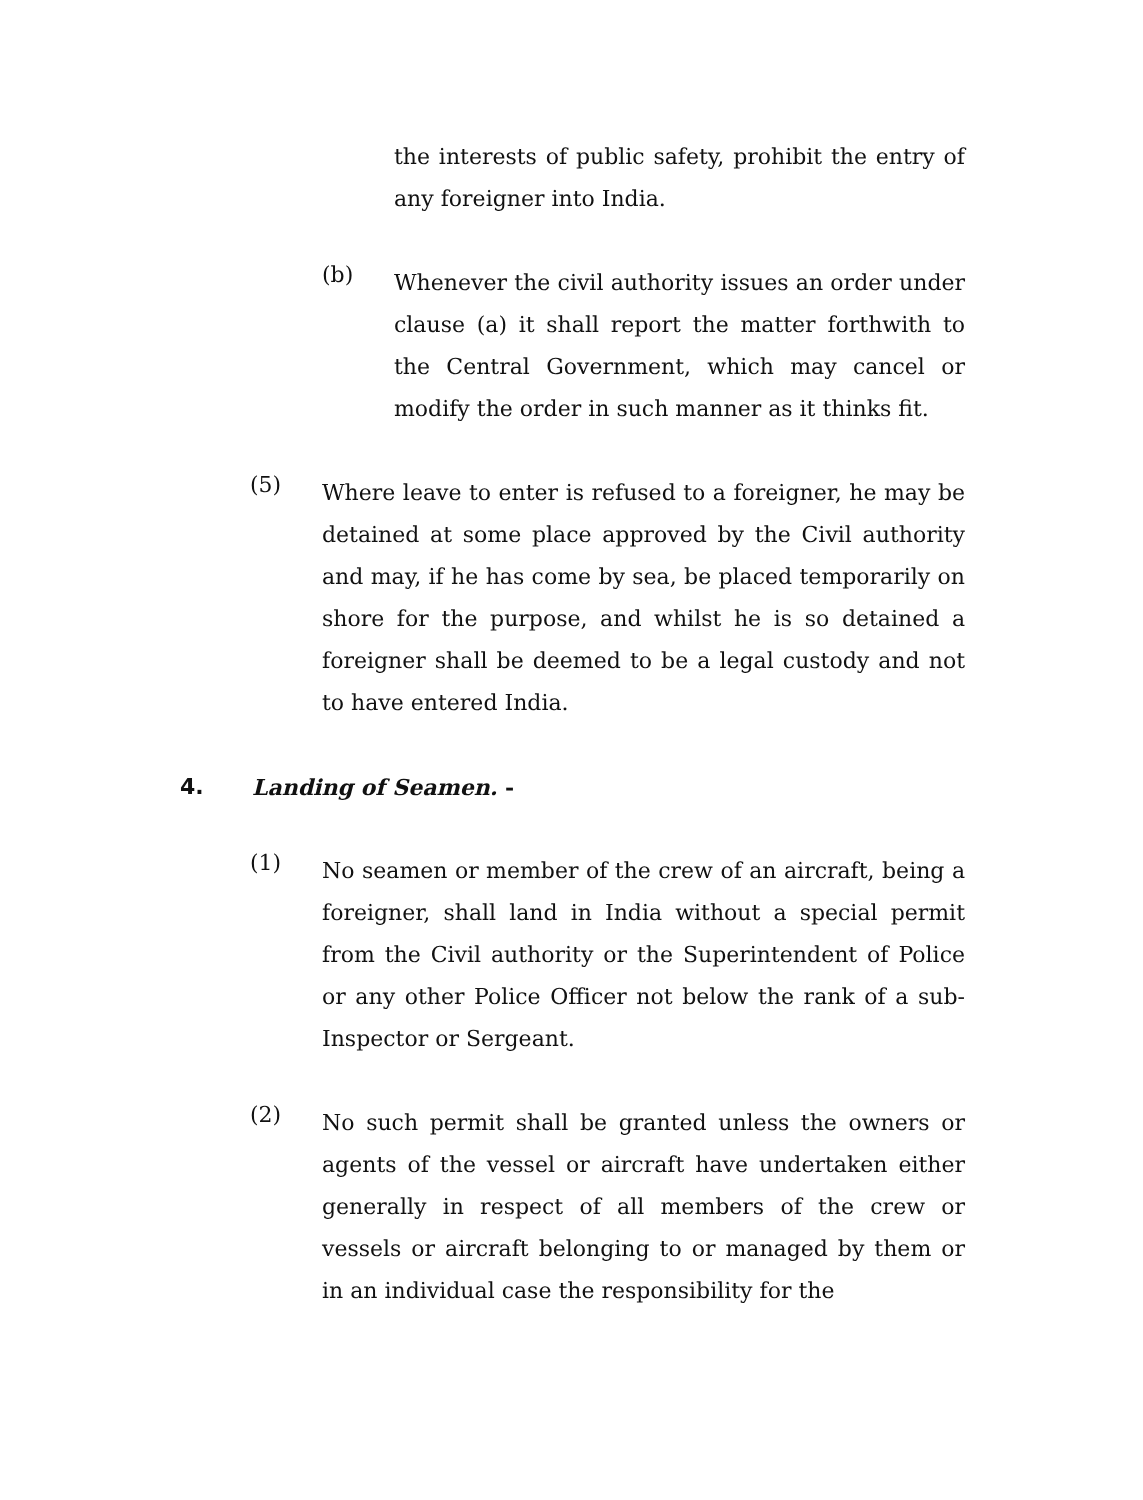the interests of public safety, prohibit the entry of any foreigner into India.
(b)
Whenever the civil authority issues an order under clause (a) it shall report the matter forthwith to the Central Government, which may cancel or modify the order in such manner as it thinks fit.
(5)
Where leave to enter is refused to a foreigner, he may be detained at some place approved by the Civil authority and may, if he has come by sea, be placed temporarily on shore for the purpose, and whilst he is so detained a foreigner shall be deemed to be a legal custody and not to have entered India.
4. Landing of Seamen. -
(1)
No seamen or member of the crew of an aircraft, being a foreigner, shall land in India without a special permit from the Civil authority or the Superintendent of Police or any other Police Officer not below the rank of a sub-Inspector or Sergeant.
(2)
No such permit shall be granted unless the owners or agents of the vessel or aircraft have undertaken either generally in respect of all members of the crew or vessels or aircraft belonging to or managed by them or in an individual case the responsibility for the